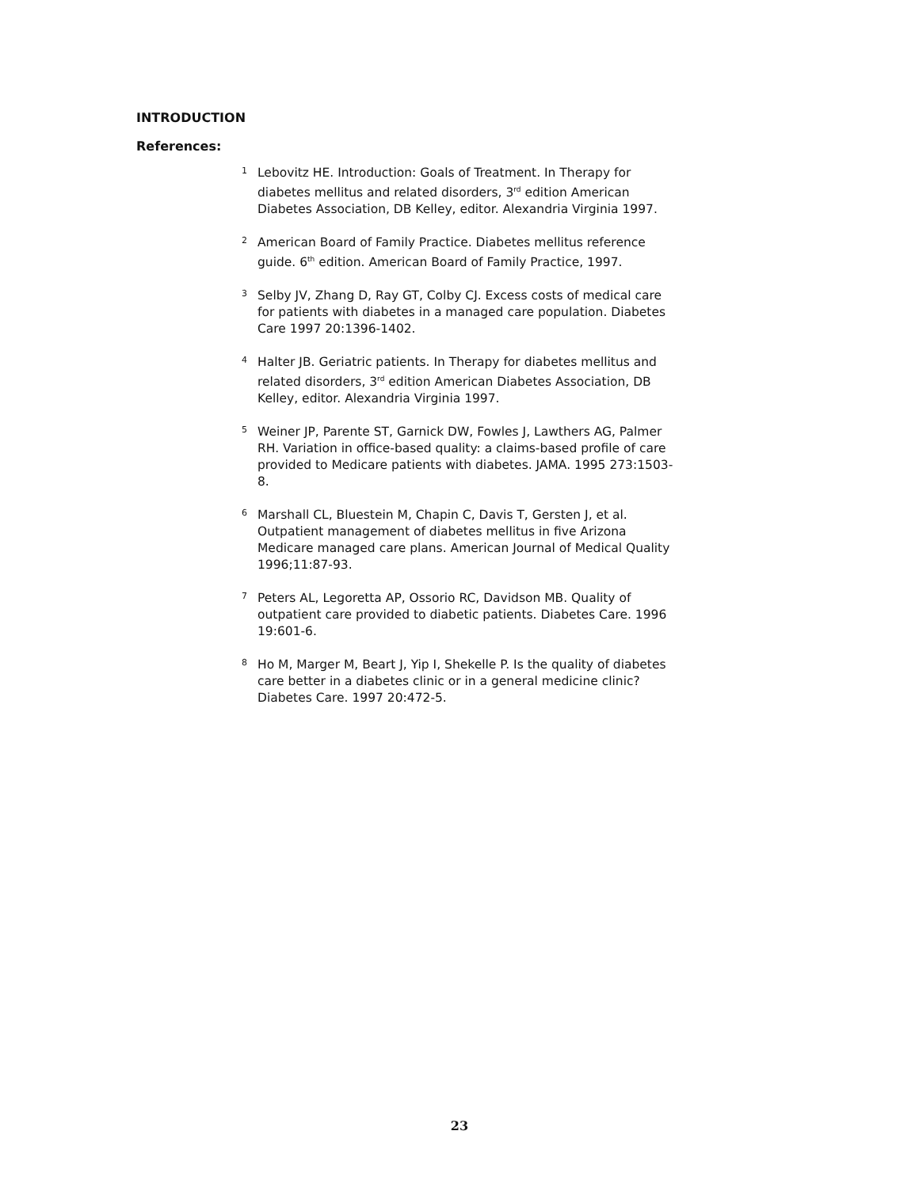INTRODUCTION
References:
1 Lebovitz HE. Introduction: Goals of Treatment. In Therapy for diabetes mellitus and related disorders, 3<sup>rd</sup> edition American Diabetes Association, DB Kelley, editor. Alexandria Virginia 1997.
2 American Board of Family Practice. Diabetes mellitus reference guide. 6<sup>th</sup> edition. American Board of Family Practice, 1997.
3 Selby JV, Zhang D, Ray GT, Colby CJ. Excess costs of medical care for patients with diabetes in a managed care population. Diabetes Care 1997 20:1396-1402.
4 Halter JB. Geriatric patients. In Therapy for diabetes mellitus and related disorders, 3<sup>rd</sup> edition American Diabetes Association, DB Kelley, editor. Alexandria Virginia 1997.
5 Weiner JP, Parente ST, Garnick DW, Fowles J, Lawthers AG, Palmer RH. Variation in office-based quality: a claims-based profile of care provided to Medicare patients with diabetes. JAMA. 1995 273:1503-8.
6 Marshall CL, Bluestein M, Chapin C, Davis T, Gersten J, et al. Outpatient management of diabetes mellitus in five Arizona Medicare managed care plans. American Journal of Medical Quality 1996;11:87-93.
7 Peters AL, Legoretta AP, Ossorio RC, Davidson MB. Quality of outpatient care provided to diabetic patients. Diabetes Care. 1996 19:601-6.
8 Ho M, Marger M, Beart J, Yip I, Shekelle P. Is the quality of diabetes care better in a diabetes clinic or in a general medicine clinic? Diabetes Care. 1997 20:472-5.
23